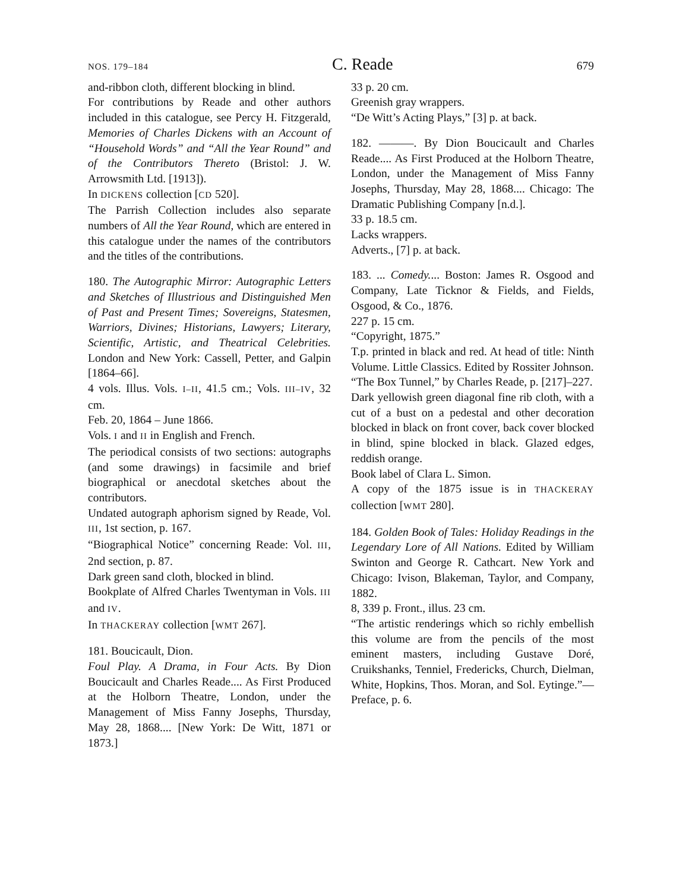NOS. 179–184 C. Reade 679
and-ribbon cloth, different blocking in blind.
For contributions by Reade and other authors included in this catalogue, see Percy H. Fitzgerald, Memories of Charles Dickens with an Account of “Household Words” and “All the Year Round” and of the Contributors Thereto (Bristol: J. W. Arrowsmith Ltd. [1913]).
In DICKENS collection [CD 520].
The Parrish Collection includes also separate numbers of All the Year Round, which are entered in this catalogue under the names of the contributors and the titles of the contributions.
180. The Autographic Mirror: Autographic Letters and Sketches of Illustrious and Distinguished Men of Past and Present Times; Sovereigns, Statesmen, Warriors, Divines; Historians, Lawyers; Literary, Scientific, Artistic, and Theatrical Celebrities. London and New York: Cassell, Petter, and Galpin [1864–66].
4 vols. Illus. Vols. I–II, 41.5 cm.; Vols. III–IV, 32 cm.
Feb. 20, 1864 – June 1866.
Vols. I and II in English and French.
The periodical consists of two sections: autographs (and some drawings) in facsimile and brief biographical or anecdotal sketches about the contributors.
Undated autograph aphorism signed by Reade, Vol. III, 1st section, p. 167.
“Biographical Notice” concerning Reade: Vol. III, 2nd section, p. 87.
Dark green sand cloth, blocked in blind.
Bookplate of Alfred Charles Twentyman in Vols. III and IV.
In THACKERAY collection [WMT 267].
181. Boucicault, Dion.
Foul Play. A Drama, in Four Acts. By Dion Boucicault and Charles Reade.... As First Produced at the Holborn Theatre, London, under the Management of Miss Fanny Josephs, Thursday, May 28, 1868.... [New York: De Witt, 1871 or 1873.]
33 p. 20 cm.
Greenish gray wrappers.
“De Witt’s Acting Plays,” [3] p. at back.
182. ———. By Dion Boucicault and Charles Reade.... As First Produced at the Holborn Theatre, London, under the Management of Miss Fanny Josephs, Thursday, May 28, 1868.... Chicago: The Dramatic Publishing Company [n.d.].
33 p. 18.5 cm.
Lacks wrappers.
Adverts., [7] p. at back.
183. ... Comedy.... Boston: James R. Osgood and Company, Late Ticknor & Fields, and Fields, Osgood, & Co., 1876.
227 p. 15 cm.
“Copyright, 1875.”
T.p. printed in black and red. At head of title: Ninth Volume. Little Classics. Edited by Rossiter Johnson.
“The Box Tunnel,” by Charles Reade, p. [217]–227.
Dark yellowish green diagonal fine rib cloth, with a cut of a bust on a pedestal and other decoration blocked in black on front cover, back cover blocked in blind, spine blocked in black. Glazed edges, reddish orange.
Book label of Clara L. Simon.
A copy of the 1875 issue is in THACKERAY collection [WMT 280].
184. Golden Book of Tales: Holiday Readings in the Legendary Lore of All Nations. Edited by William Swinton and George R. Cathcart. New York and Chicago: Ivison, Blakeman, Taylor, and Company, 1882.
8, 339 p. Front., illus. 23 cm.
“The artistic renderings which so richly embellish this volume are from the pencils of the most eminent masters, including Gustave Doré, Cruikshanks, Tenniel, Fredericks, Church, Dielman, White, Hopkins, Thos. Moran, and Sol. Eytinge.”—Preface, p. 6.